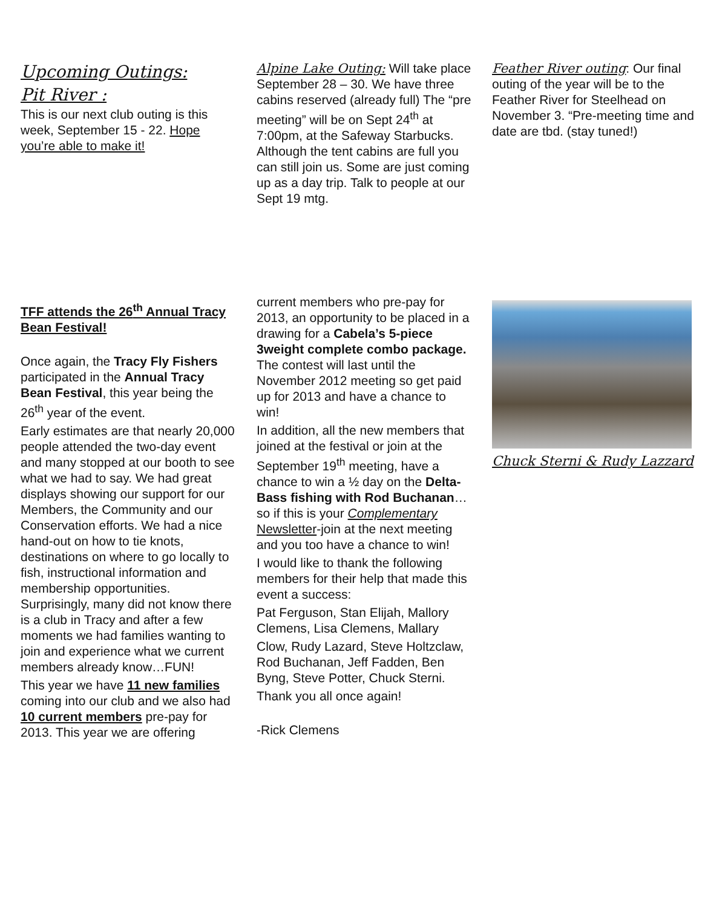Upcoming Outings:
Pit River :
This is our next club outing is this week, September 15 - 22. Hope you’re able to make it!
Alpine Lake Outing: Will take place September 28 – 30. We have three cabins reserved (already full) The “pre meeting” will be on Sept 24<sup>th</sup> at 7:00pm, at the Safeway Starbucks. Although the tent cabins are full you can still join us. Some are just coming up as a day trip. Talk to people at our Sept 19 mtg.
Feather River outing: Our final outing of the year will be to the Feather River for Steelhead on November 3. “Pre-meeting time and date are tbd. (stay tuned!)
TFF attends the 26<sup>th</sup> Annual Tracy Bean Festival!
Once again, the Tracy Fly Fishers participated in the Annual Tracy Bean Festival, this year being the 26<sup>th</sup> year of the event.
Early estimates are that nearly 20,000 people attended the two-day event and many stopped at our booth to see what we had to say. We had great displays showing our support for our Members, the Community and our Conservation efforts. We had a nice hand-out on how to tie knots, destinations on where to go locally to fish, instructional information and membership opportunities. Surprisingly, many did not know there is a club in Tracy and after a few moments we had families wanting to join and experience what we current members already know…FUN!
This year we have 11 new families coming into our club and we also had 10 current members pre-pay for 2013. This year we are offering
current members who pre-pay for 2013, an opportunity to be placed in a drawing for a Cabela’s 5-piece 3weight complete combo package. The contest will last until the November 2012 meeting so get paid up for 2013 and have a chance to win!
In addition, all the new members that joined at the festival or join at the September 19<sup>th</sup> meeting, have a chance to win a ½ day on the Delta- Bass fishing with Rod Buchanan…so if this is your Complementary Newsletter-join at the next meeting and you too have a chance to win!
I would like to thank the following members for their help that made this event a success:
Pat Ferguson, Stan Elijah, Mallory Clemens, Lisa Clemens, Mallary
Clow, Rudy Lazard, Steve Holtzclaw, Rod Buchanan, Jeff Fadden, Ben Byng, Steve Potter, Chuck Sterni.
Thank you all once again!
-Rick Clemens
Chuck Sterni & Rudy Lazzard